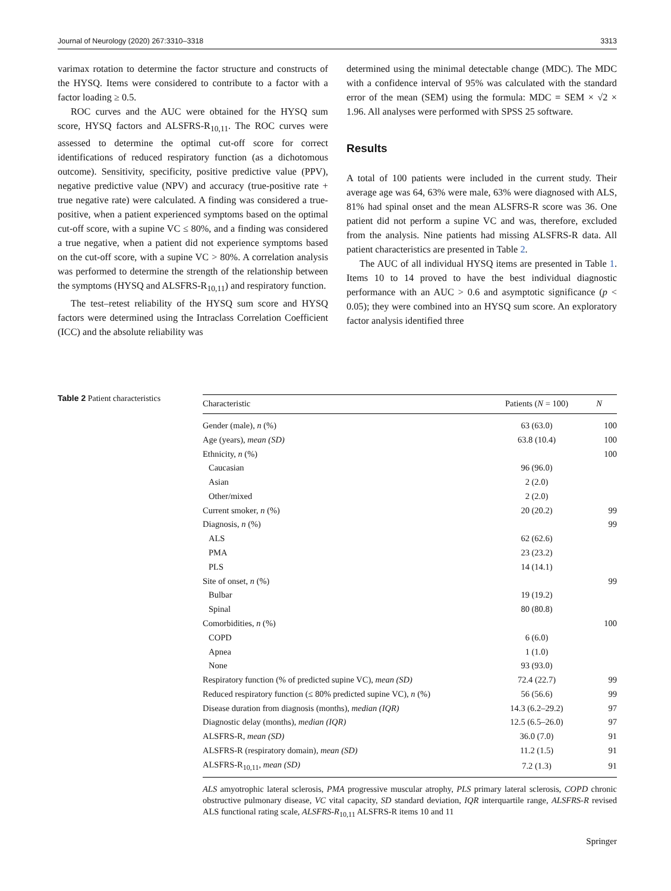Journal of Neurology (2020) 267:3310–3318 3313
varimax rotation to determine the factor structure and constructs of the HYSQ. Items were considered to contribute to a factor with a factor loading ≥ 0.5.
ROC curves and the AUC were obtained for the HYSQ sum score, HYSQ factors and ALSFRS-R<sub>10,11</sub>. The ROC curves were assessed to determine the optimal cut-off score for correct identifications of reduced respiratory function (as a dichotomous outcome). Sensitivity, specificity, positive predictive value (PPV), negative predictive value (NPV) and accuracy (true-positive rate + true negative rate) were calculated. A finding was considered a true-positive, when a patient experienced symptoms based on the optimal cut-off score, with a supine VC ≤ 80%, and a finding was considered a true negative, when a patient did not experience symptoms based on the cut-off score, with a supine VC > 80%. A correlation analysis was performed to determine the strength of the relationship between the symptoms (HYSQ and ALSFRS-R<sub>10,11</sub>) and respiratory function.
The test–retest reliability of the HYSQ sum score and HYSQ factors were determined using the Intraclass Correlation Coefficient (ICC) and the absolute reliability was
determined using the minimal detectable change (MDC). The MDC with a confidence interval of 95% was calculated with the standard error of the mean (SEM) using the formula: MDC = SEM × √2 × 1.96. All analyses were performed with SPSS 25 software.
Results
A total of 100 patients were included in the current study. Their average age was 64, 63% were male, 63% were diagnosed with ALS, 81% had spinal onset and the mean ALSFRS-R score was 36. One patient did not perform a supine VC and was, therefore, excluded from the analysis. Nine patients had missing ALSFRS-R data. All patient characteristics are presented in Table 2.
The AUC of all individual HYSQ items are presented in Table 1. Items 10 to 14 proved to have the best individual diagnostic performance with an AUC > 0.6 and asymptotic significance (p < 0.05); they were combined into an HYSQ sum score. An exploratory factor analysis identified three
Table 2 Patient characteristics
| Characteristic | Patients ( N = 100) | N |
| --- | --- | --- |
| Gender (male), n (%) | 63 (63.0) | 100 |
| Age (years), mean (SD) | 63.8 (10.4) | 100 |
| Ethnicity, n (%) | | 100 |
| Caucasian | 96 (96.0) | |
| Asian | 2 (2.0) | |
| Other/mixed | 2 (2.0) | |
| Current smoker, n (%) | 20 (20.2) | 99 |
| Diagnosis, n (%) | | 99 |
| ALS | 62 (62.6) | |
| PMA | 23 (23.2) | |
| PLS | 14 (14.1) | |
| Site of onset, n (%) | | 99 |
| Bulbar | 19 (19.2) | |
| Spinal | 80 (80.8) | |
| Comorbidities, n (%) | | 100 |
| COPD | 6 (6.0) | |
| Apnea | 1 (1.0) | |
| None | 93 (93.0) | |
| Respiratory function (% of predicted supine VC), mean (SD) | 72.4 (22.7) | 99 |
| Reduced respiratory function (≤ 80% predicted supine VC), n (%) | 56 (56.6) | 99 |
| Disease duration from diagnosis (months), median (IQR) | 14.3 (6.2–29.2) | 97 |
| Diagnostic delay (months), median (IQR) | 12.5 (6.5–26.0) | 97 |
| ALSFRS-R, mean (SD) | 36.0 (7.0) | 91 |
| ALSFRS-R (respiratory domain), mean (SD) | 11.2 (1.5) | 91 |
| ALSFRS-R<sub>10,11</sub>, mean (SD) | 7.2 (1.3) | 91 |
ALS amyotrophic lateral sclerosis, PMA progressive muscular atrophy, PLS primary lateral sclerosis, COPD chronic obstructive pulmonary disease, VC vital capacity, SD standard deviation, IQR interquartile range, ALSFRS-R revised ALS functional rating scale, ALSFRS-R<sub>10,11</sub> ALSFRS-R items 10 and 11
Springer